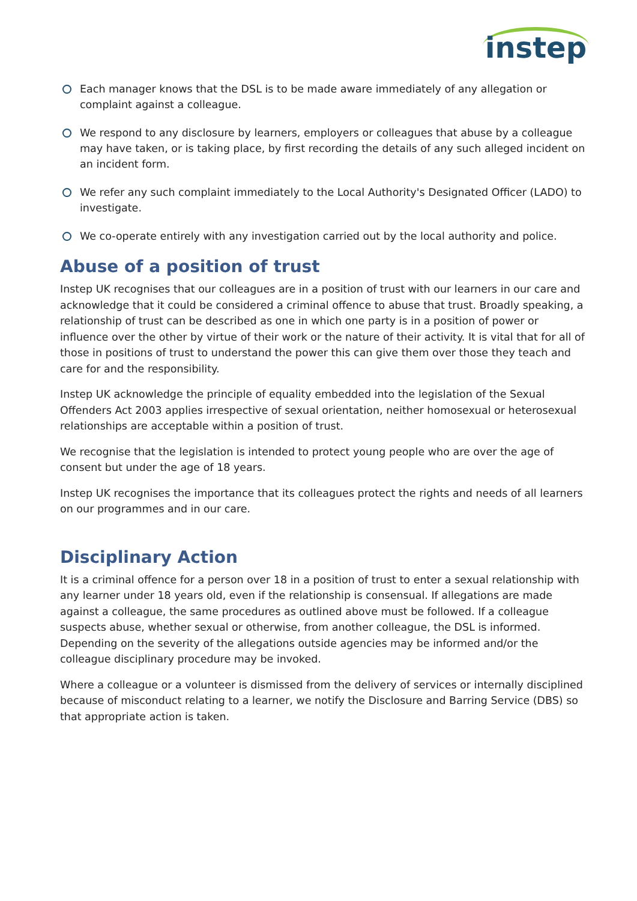instep
Each manager knows that the DSL is to be made aware immediately of any allegation or complaint against a colleague.
We respond to any disclosure by learners, employers or colleagues that abuse by a colleague may have taken, or is taking place, by first recording the details of any such alleged incident on an incident form.
We refer any such complaint immediately to the Local Authority's Designated Officer (LADO) to investigate.
We co-operate entirely with any investigation carried out by the local authority and police.
Abuse of a position of trust
Instep UK recognises that our colleagues are in a position of trust with our learners in our care and acknowledge that it could be considered a criminal offence to abuse that trust. Broadly speaking, a relationship of trust can be described as one in which one party is in a position of power or influence over the other by virtue of their work or the nature of their activity. It is vital that for all of those in positions of trust to understand the power this can give them over those they teach and care for and the responsibility.
Instep UK acknowledge the principle of equality embedded into the legislation of the Sexual Offenders Act 2003 applies irrespective of sexual orientation, neither homosexual or heterosexual relationships are acceptable within a position of trust.
We recognise that the legislation is intended to protect young people who are over the age of consent but under the age of 18 years.
Instep UK recognises the importance that its colleagues protect the rights and needs of all learners on our programmes and in our care.
Disciplinary Action
It is a criminal offence for a person over 18 in a position of trust to enter a sexual relationship with any learner under 18 years old, even if the relationship is consensual. If allegations are made against a colleague, the same procedures as outlined above must be followed. If a colleague suspects abuse, whether sexual or otherwise, from another colleague, the DSL is informed. Depending on the severity of the allegations outside agencies may be informed and/or the colleague disciplinary procedure may be invoked.
Where a colleague or a volunteer is dismissed from the delivery of services or internally disciplined because of misconduct relating to a learner, we notify the Disclosure and Barring Service (DBS) so that appropriate action is taken.